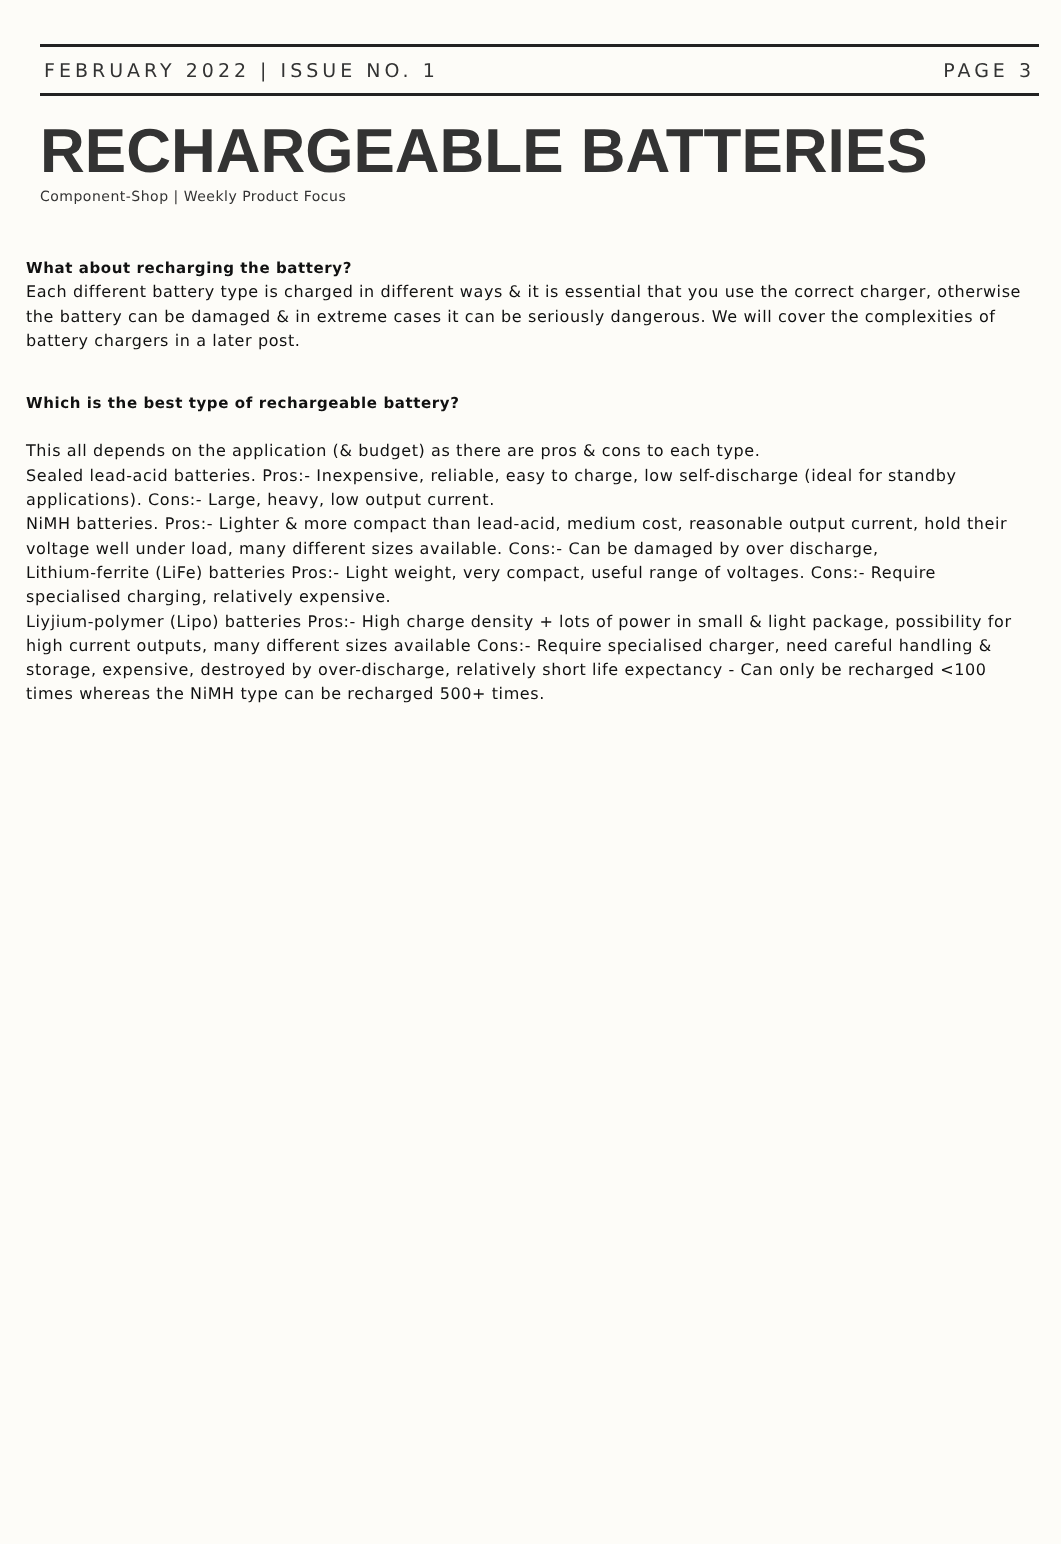FEBRUARY 2022 | ISSUE NO. 1 PAGE 3
RECHARGEABLE BATTERIES
Component-Shop | Weekly Product Focus
What about recharging the battery?
Each different battery type is charged in different ways & it is essential that you use the correct charger, otherwise the battery can be damaged & in extreme cases it can be seriously dangerous. We will cover the complexities of battery chargers in a later post.
Which is the best type of rechargeable battery?
This all depends on the application (& budget) as there are pros & cons to each type.
Sealed lead-acid batteries. Pros:- Inexpensive, reliable, easy to charge, low self-discharge (ideal for standby applications). Cons:- Large, heavy, low output current.
NiMH batteries. Pros:- Lighter & more compact than lead-acid, medium cost, reasonable output current, hold their voltage well under load, many different sizes available. Cons:- Can be damaged by over discharge,
Lithium-ferrite (LiFe) batteries Pros:- Light weight, very compact, useful range of voltages. Cons:- Require specialised charging, relatively expensive.
Liyjium-polymer (Lipo) batteries Pros:- High charge density + lots of power in small & light package, possibility for high current outputs, many different sizes available Cons:- Require specialised charger, need careful handling & storage, expensive, destroyed by over-discharge, relatively short life expectancy - Can only be recharged <100 times whereas the NiMH type can be recharged 500+ times.